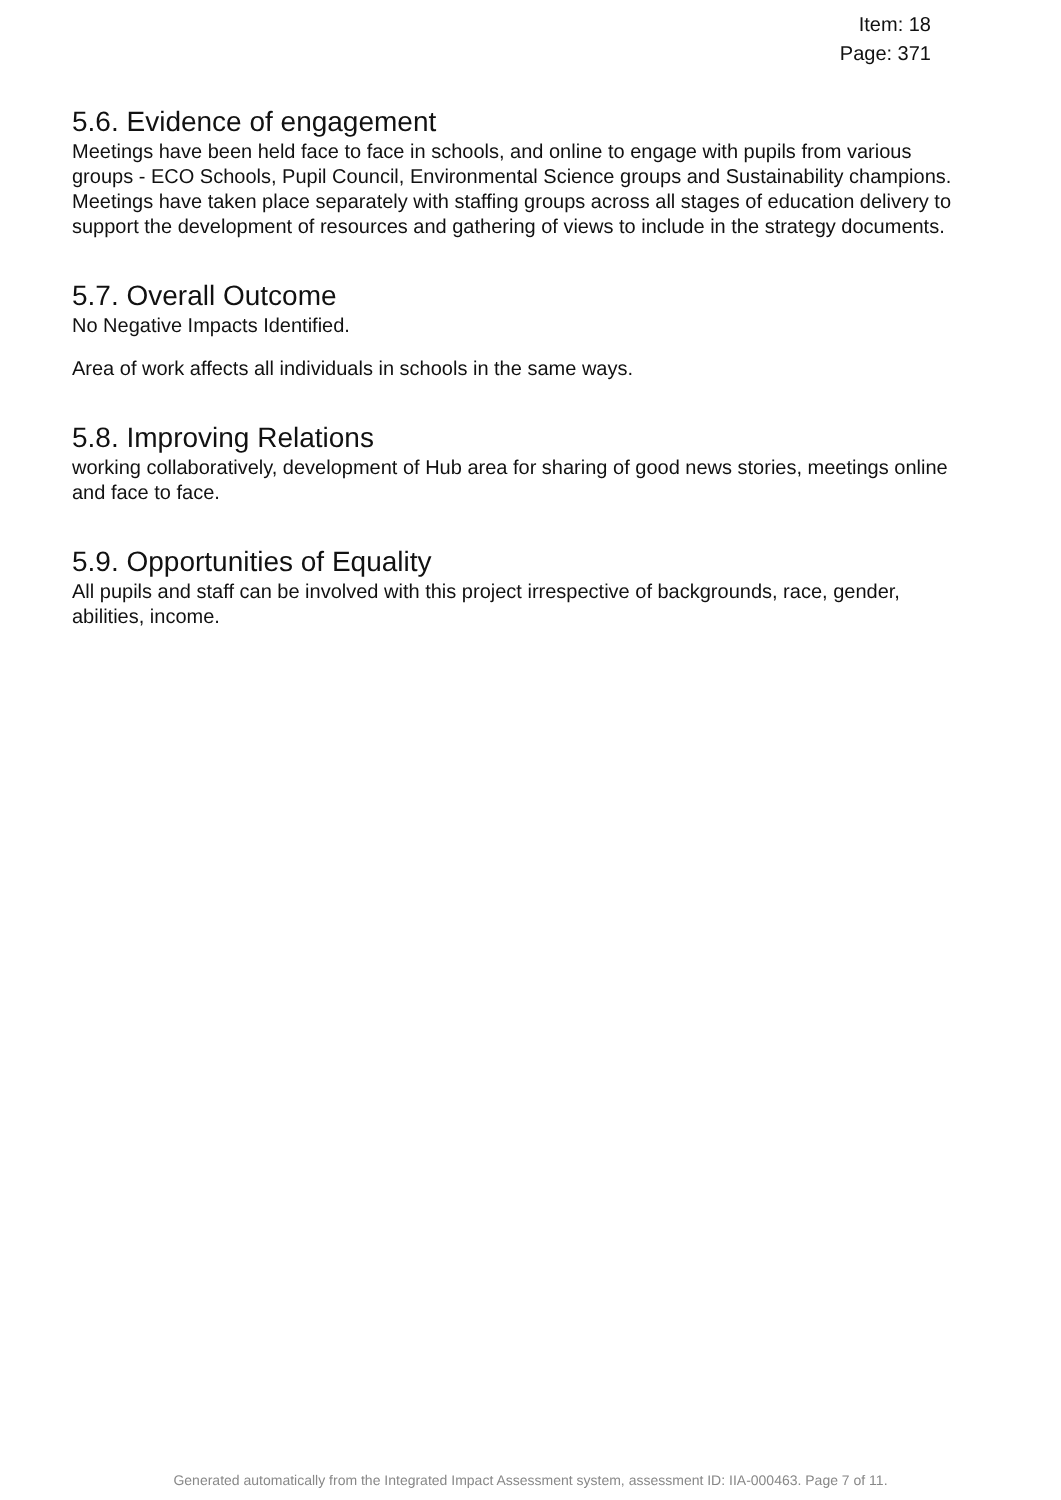Item: 18
Page: 371
5.6. Evidence of engagement
Meetings have been held face to face in schools, and online to engage with pupils from various groups - ECO Schools, Pupil Council, Environmental Science groups and Sustainability champions. Meetings have taken place separately with staffing groups across all stages of education delivery to support the development of resources and gathering of views to include in the strategy documents.
5.7. Overall Outcome
No Negative Impacts Identified.
Area of work affects all individuals in schools in the same ways.
5.8. Improving Relations
working collaboratively, development of Hub area for sharing of good news stories, meetings online and face to face.
5.9. Opportunities of Equality
All pupils and staff can be involved with this project irrespective of backgrounds, race, gender, abilities, income.
Generated automatically from the Integrated Impact Assessment system, assessment ID: IIA-000463. Page 7 of 11.